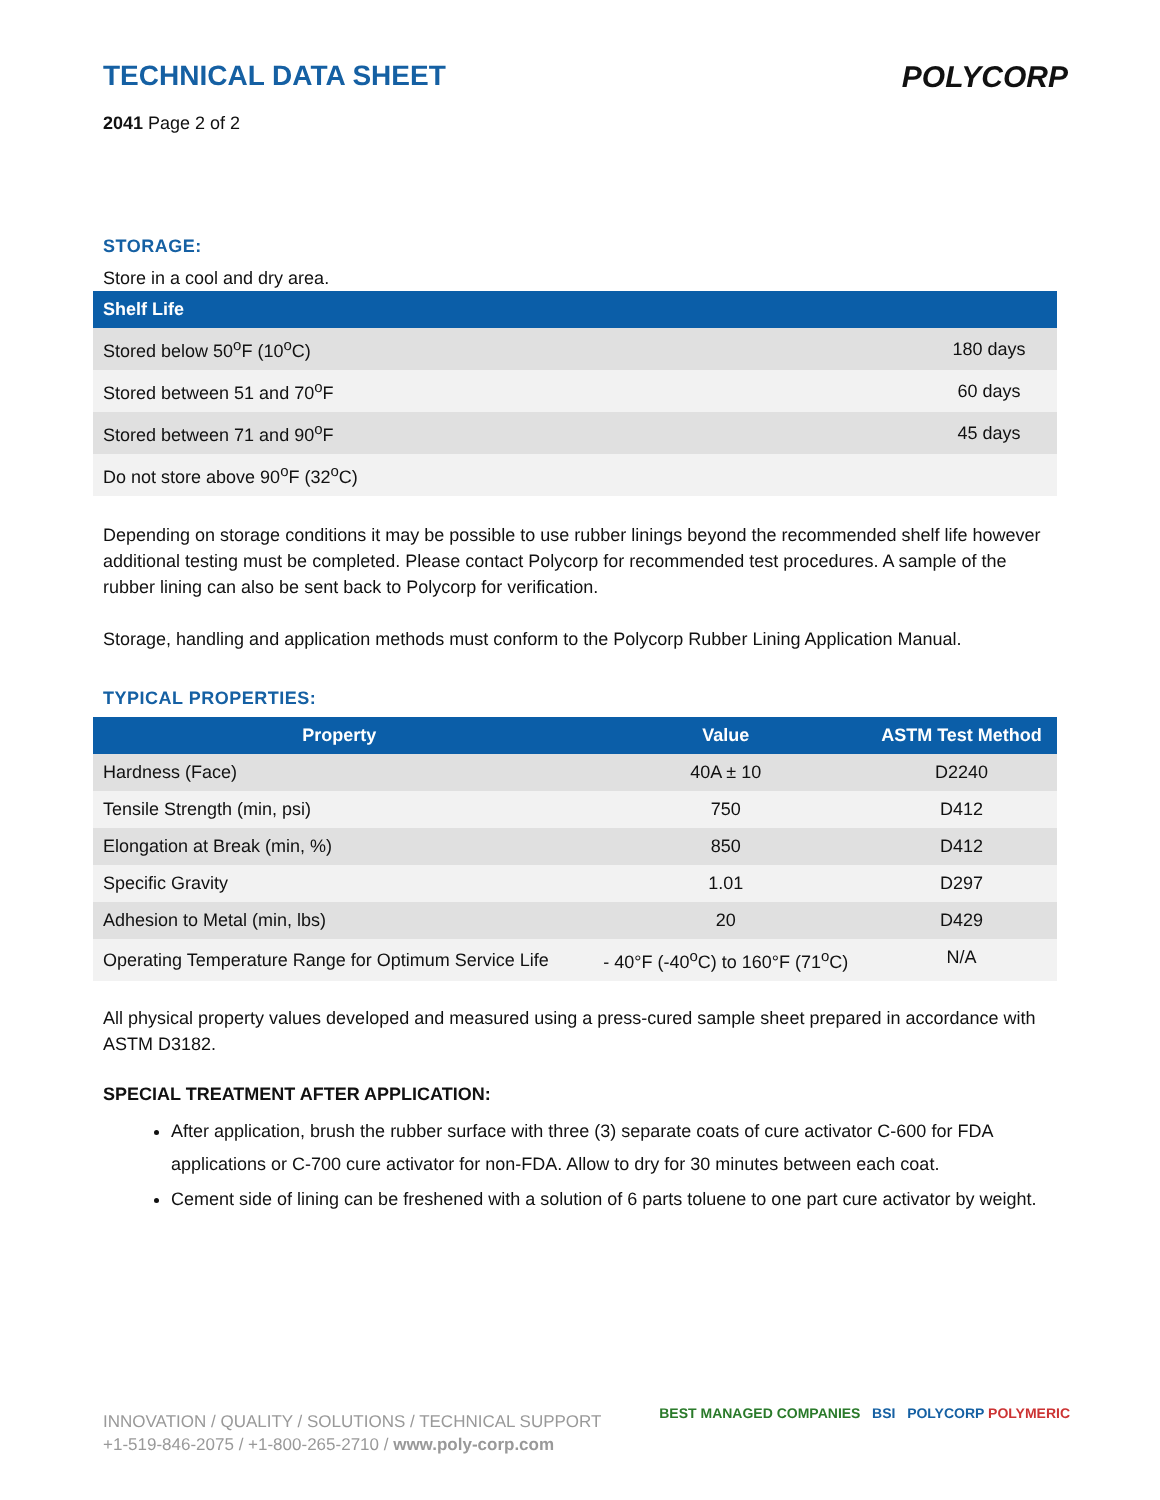TECHNICAL DATA SHEET
POLYCORP
2041 Page 2 of 2
STORAGE:
Store in a cool and dry area.
| Shelf Life | |
| --- | --- |
| Stored below 50<sup>o</sup>F (10<sup>o</sup>C) | 180 days |
| Stored between 51 and 70<sup>o</sup>F | 60 days |
| Stored between 71 and 90<sup>o</sup>F | 45 days |
| Do not store above 90<sup>o</sup>F (32<sup>o</sup>C) | |
Depending on storage conditions it may be possible to use rubber linings beyond the recommended shelf life however additional testing must be completed. Please contact Polycorp for recommended test procedures. A sample of the rubber lining can also be sent back to Polycorp for verification.
Storage, handling and application methods must conform to the Polycorp Rubber Lining Application Manual.
TYPICAL PROPERTIES:
| Property | Value | ASTM Test Method |
| --- | --- | --- |
| Hardness (Face) | 40A ± 10 | D2240 |
| Tensile Strength (min, psi) | 750 | D412 |
| Elongation at Break (min, %) | 850 | D412 |
| Specific Gravity | 1.01 | D297 |
| Adhesion to Metal (min, lbs) | 20 | D429 |
| Operating Temperature Range for Optimum Service Life | - 40°F (-40<sup>o</sup>C) to 160°F (71<sup>o</sup>C) | N/A |
All physical property values developed and measured using a press-cured sample sheet prepared in accordance with ASTM D3182.
SPECIAL TREATMENT AFTER APPLICATION:
After application, brush the rubber surface with three (3) separate coats of cure activator C-600 for FDA applications or C-700 cure activator for non-FDA. Allow to dry for 30 minutes between each coat.
Cement side of lining can be freshened with a solution of 6 parts toluene to one part cure activator by weight.
INNOVATION / QUALITY / SOLUTIONS / TECHNICAL SUPPORT
+1-519-846-2075 / +1-800-265-2710 / www.poly-corp.com
BEST MANAGED COMPANIES BSI POLYCORP POLYMERIC